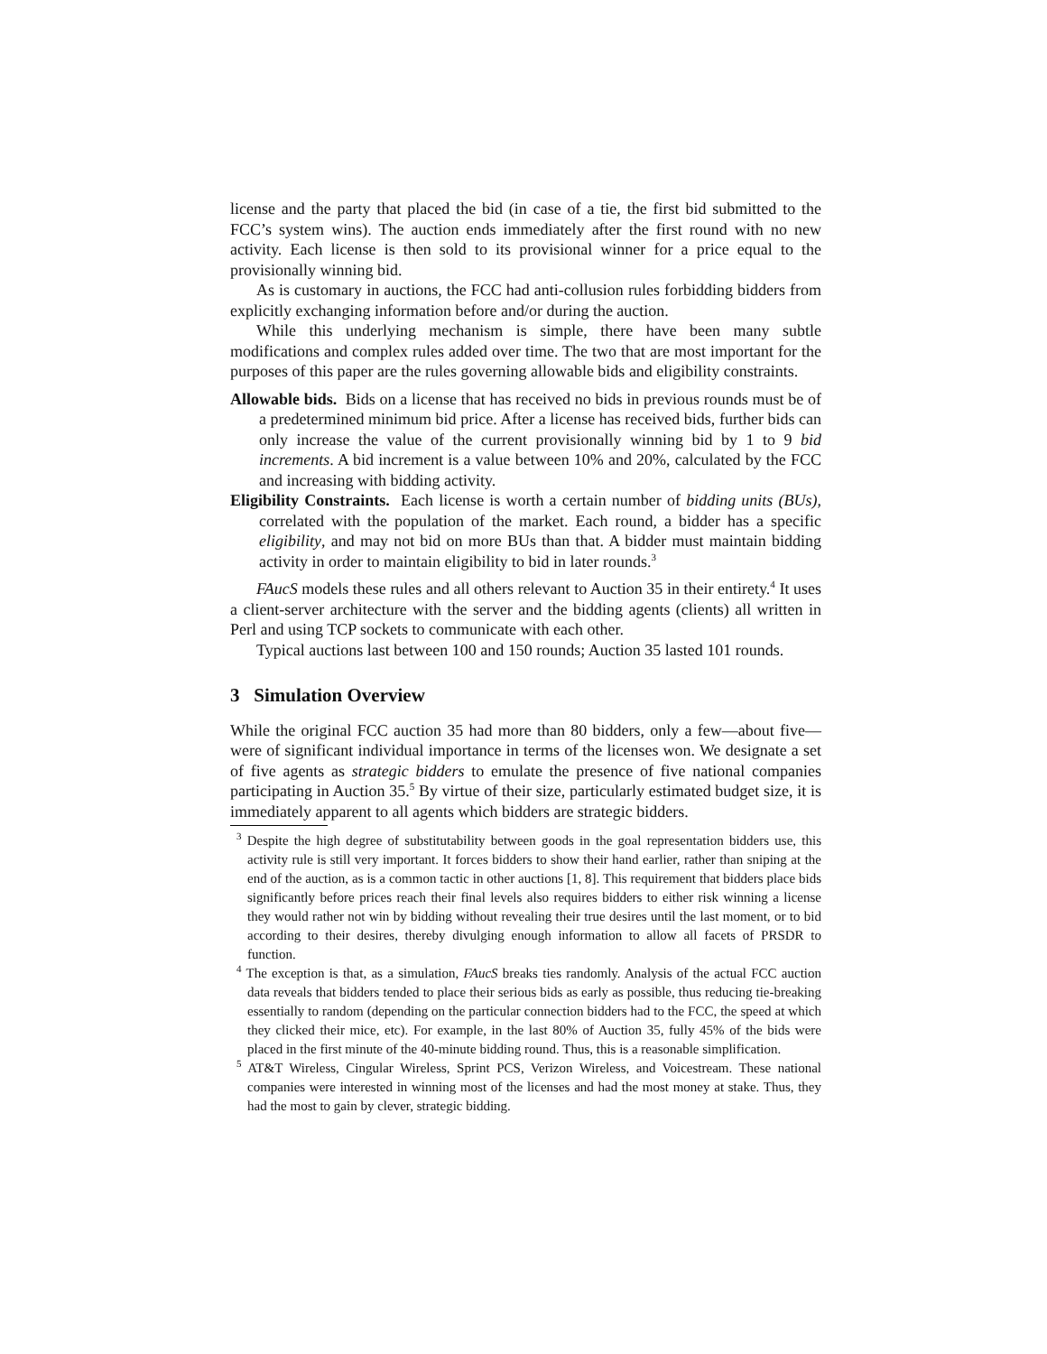license and the party that placed the bid (in case of a tie, the first bid submitted to the FCC’s system wins). The auction ends immediately after the first round with no new activity. Each license is then sold to its provisional winner for a price equal to the provisionally winning bid.
As is customary in auctions, the FCC had anti-collusion rules forbidding bidders from explicitly exchanging information before and/or during the auction.
While this underlying mechanism is simple, there have been many subtle modifications and complex rules added over time. The two that are most important for the purposes of this paper are the rules governing allowable bids and eligibility constraints.
Allowable bids. Bids on a license that has received no bids in previous rounds must be of a predetermined minimum bid price. After a license has received bids, further bids can only increase the value of the current provisionally winning bid by 1 to 9 bid increments. A bid increment is a value between 10% and 20%, calculated by the FCC and increasing with bidding activity.
Eligibility Constraints. Each license is worth a certain number of bidding units (BUs), correlated with the population of the market. Each round, a bidder has a specific eligibility, and may not bid on more BUs than that. A bidder must maintain bidding activity in order to maintain eligibility to bid in later rounds.<sup>3</sup>
FAucS models these rules and all others relevant to Auction 35 in their entirety.<sup>4</sup> It uses a client-server architecture with the server and the bidding agents (clients) all written in Perl and using TCP sockets to communicate with each other.
Typical auctions last between 100 and 150 rounds; Auction 35 lasted 101 rounds.
3 Simulation Overview
While the original FCC auction 35 had more than 80 bidders, only a few—about five—were of significant individual importance in terms of the licenses won. We designate a set of five agents as strategic bidders to emulate the presence of five national companies participating in Auction 35.<sup>5</sup> By virtue of their size, particularly estimated budget size, it is immediately apparent to all agents which bidders are strategic bidders.
<sup>3</sup> Despite the high degree of substitutability between goods in the goal representation bidders use, this activity rule is still very important. It forces bidders to show their hand earlier, rather than sniping at the end of the auction, as is a common tactic in other auctions [1, 8]. This requirement that bidders place bids significantly before prices reach their final levels also requires bidders to either risk winning a license they would rather not win by bidding without revealing their true desires until the last moment, or to bid according to their desires, thereby divulging enough information to allow all facets of PRSDR to function.
<sup>4</sup> The exception is that, as a simulation, FAucS breaks ties randomly. Analysis of the actual FCC auction data reveals that bidders tended to place their serious bids as early as possible, thus reducing tie-breaking essentially to random (depending on the particular connection bidders had to the FCC, the speed at which they clicked their mice, etc). For example, in the last 80% of Auction 35, fully 45% of the bids were placed in the first minute of the 40-minute bidding round. Thus, this is a reasonable simplification.
<sup>5</sup> AT&T Wireless, Cingular Wireless, Sprint PCS, Verizon Wireless, and Voicestream. These national companies were interested in winning most of the licenses and had the most money at stake. Thus, they had the most to gain by clever, strategic bidding.